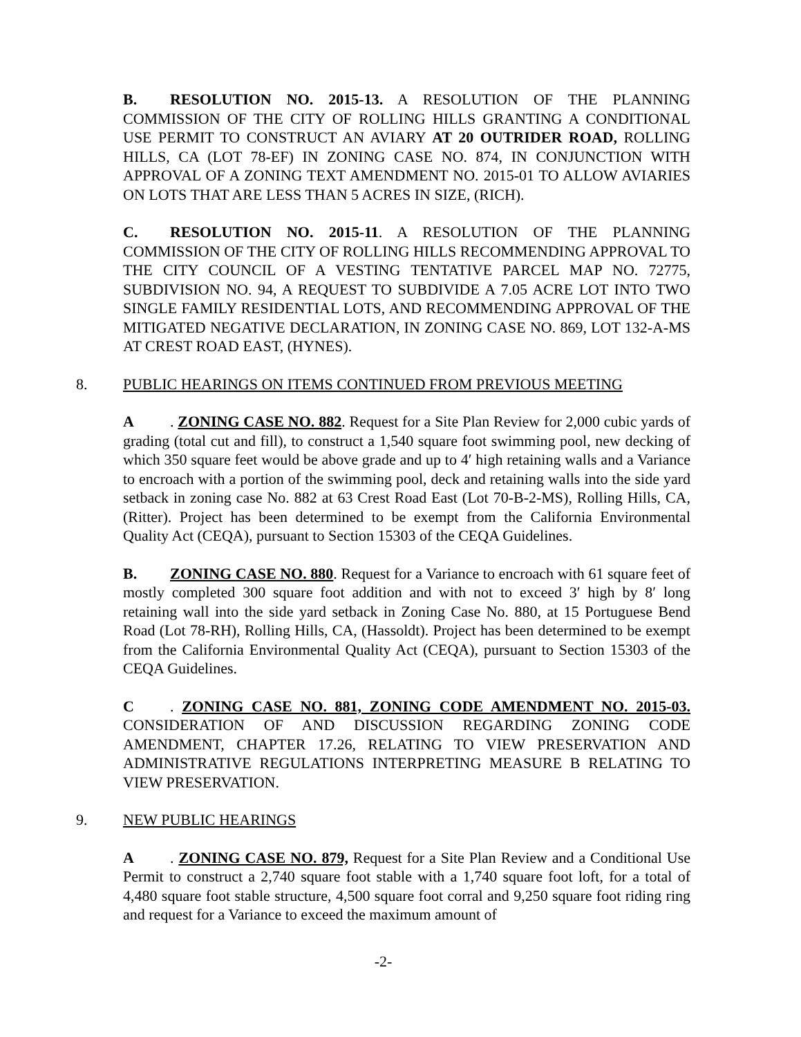B. RESOLUTION NO. 2015-13. A RESOLUTION OF THE PLANNING COMMISSION OF THE CITY OF ROLLING HILLS GRANTING A CONDITIONAL USE PERMIT TO CONSTRUCT AN AVIARY AT 20 OUTRIDER ROAD, ROLLING HILLS, CA (LOT 78-EF) IN ZONING CASE NO. 874, IN CONJUNCTION WITH APPROVAL OF A ZONING TEXT AMENDMENT NO. 2015-01 TO ALLOW AVIARIES ON LOTS THAT ARE LESS THAN 5 ACRES IN SIZE, (RICH).
C. RESOLUTION NO. 2015-11. A RESOLUTION OF THE PLANNING COMMISSION OF THE CITY OF ROLLING HILLS RECOMMENDING APPROVAL TO THE CITY COUNCIL OF A VESTING TENTATIVE PARCEL MAP NO. 72775, SUBDIVISION NO. 94, A REQUEST TO SUBDIVIDE A 7.05 ACRE LOT INTO TWO SINGLE FAMILY RESIDENTIAL LOTS, AND RECOMMENDING APPROVAL OF THE MITIGATED NEGATIVE DECLARATION, IN ZONING CASE NO. 869, LOT 132-A-MS AT CREST ROAD EAST, (HYNES).
8. PUBLIC HEARINGS ON ITEMS CONTINUED FROM PREVIOUS MEETING
A. ZONING CASE NO. 882. Request for a Site Plan Review for 2,000 cubic yards of grading (total cut and fill), to construct a 1,540 square foot swimming pool, new decking of which 350 square feet would be above grade and up to 4′ high retaining walls and a Variance to encroach with a portion of the swimming pool, deck and retaining walls into the side yard setback in zoning case No. 882 at 63 Crest Road East (Lot 70-B-2-MS), Rolling Hills, CA, (Ritter). Project has been determined to be exempt from the California Environmental Quality Act (CEQA), pursuant to Section 15303 of the CEQA Guidelines.
B. ZONING CASE NO. 880. Request for a Variance to encroach with 61 square feet of mostly completed 300 square foot addition and with not to exceed 3′ high by 8′ long retaining wall into the side yard setback in Zoning Case No. 880, at 15 Portuguese Bend Road (Lot 78-RH), Rolling Hills, CA, (Hassoldt). Project has been determined to be exempt from the California Environmental Quality Act (CEQA), pursuant to Section 15303 of the CEQA Guidelines.
C. ZONING CASE NO. 881, ZONING CODE AMENDMENT NO. 2015-03. CONSIDERATION OF AND DISCUSSION REGARDING ZONING CODE AMENDMENT, CHAPTER 17.26, RELATING TO VIEW PRESERVATION AND ADMINISTRATIVE REGULATIONS INTERPRETING MEASURE B RELATING TO VIEW PRESERVATION.
9. NEW PUBLIC HEARINGS
A. ZONING CASE NO. 879, Request for a Site Plan Review and a Conditional Use Permit to construct a 2,740 square foot stable with a 1,740 square foot loft, for a total of 4,480 square foot stable structure, 4,500 square foot corral and 9,250 square foot riding ring and request for a Variance to exceed the maximum amount of
-2-